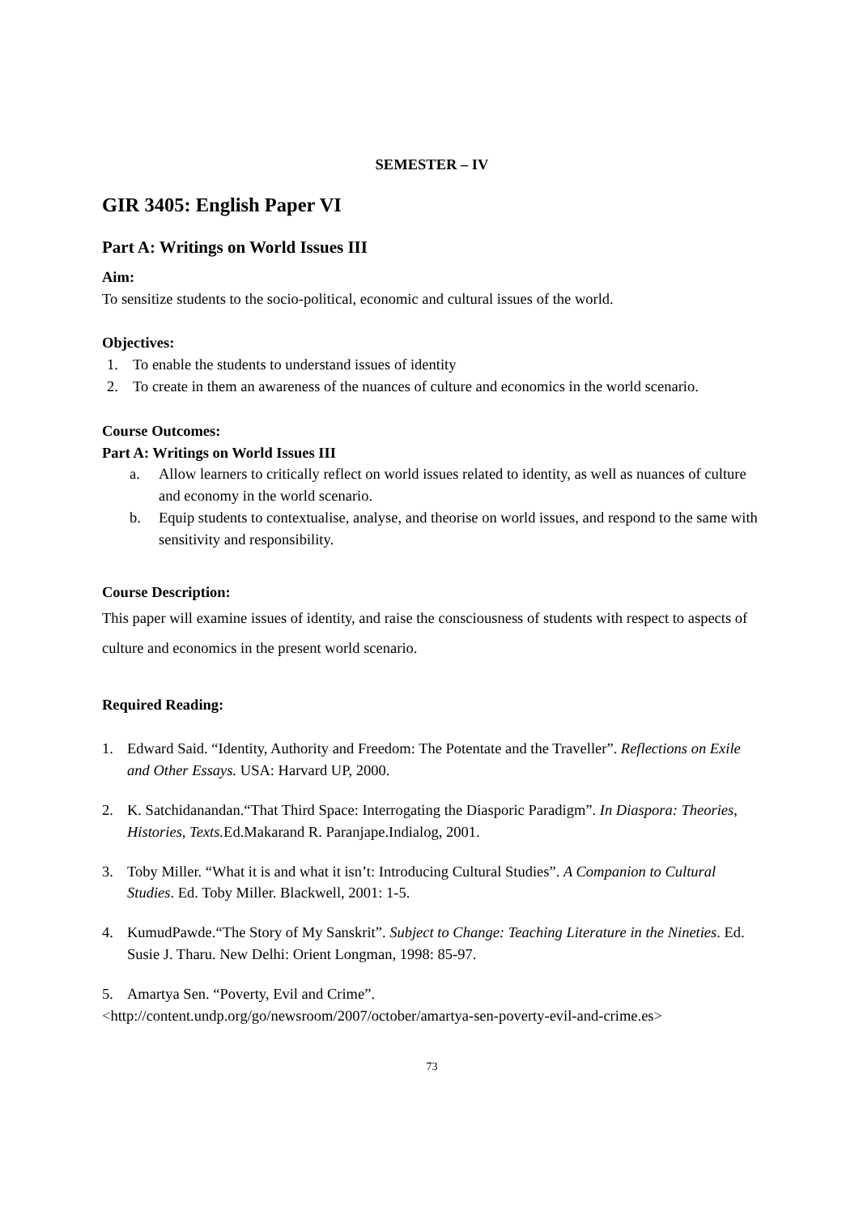SEMESTER – IV
GIR 3405: English Paper VI
Part A: Writings on World Issues III
Aim:
To sensitize students to the socio-political, economic and cultural issues of the world.
Objectives:
1. To enable the students to understand issues of identity
2. To create in them an awareness of the nuances of culture and economics in the world scenario.
Course Outcomes:
Part A: Writings on World Issues III
a. Allow learners to critically reflect on world issues related to identity, as well as nuances of culture and economy in the world scenario.
b. Equip students to contextualise, analyse, and theorise on world issues, and respond to the same with sensitivity and responsibility.
Course Description:
This paper will examine issues of identity, and raise the consciousness of students with respect to aspects of culture and economics in the present world scenario.
Required Reading:
1. Edward Said. “Identity, Authority and Freedom: The Potentate and the Traveller”. Reflections on Exile and Other Essays. USA: Harvard UP, 2000.
2. K. Satchidanandan.“That Third Space: Interrogating the Diasporic Paradigm”. In Diaspora: Theories, Histories, Texts. Ed.Makarand R. Paranjape.Indialog, 2001.
3. Toby Miller. “What it is and what it isn’t: Introducing Cultural Studies”. A Companion to Cultural Studies. Ed. Toby Miller. Blackwell, 2001: 1-5.
4. KumudPawde.“The Story of My Sanskrit”. Subject to Change: Teaching Literature in the Nineties. Ed. Susie J. Tharu. New Delhi: Orient Longman, 1998: 85-97.
5. Amartya Sen. “Poverty, Evil and Crime”.
<http://content.undp.org/go/newsroom/2007/october/amartya-sen-poverty-evil-and-crime.es>
73